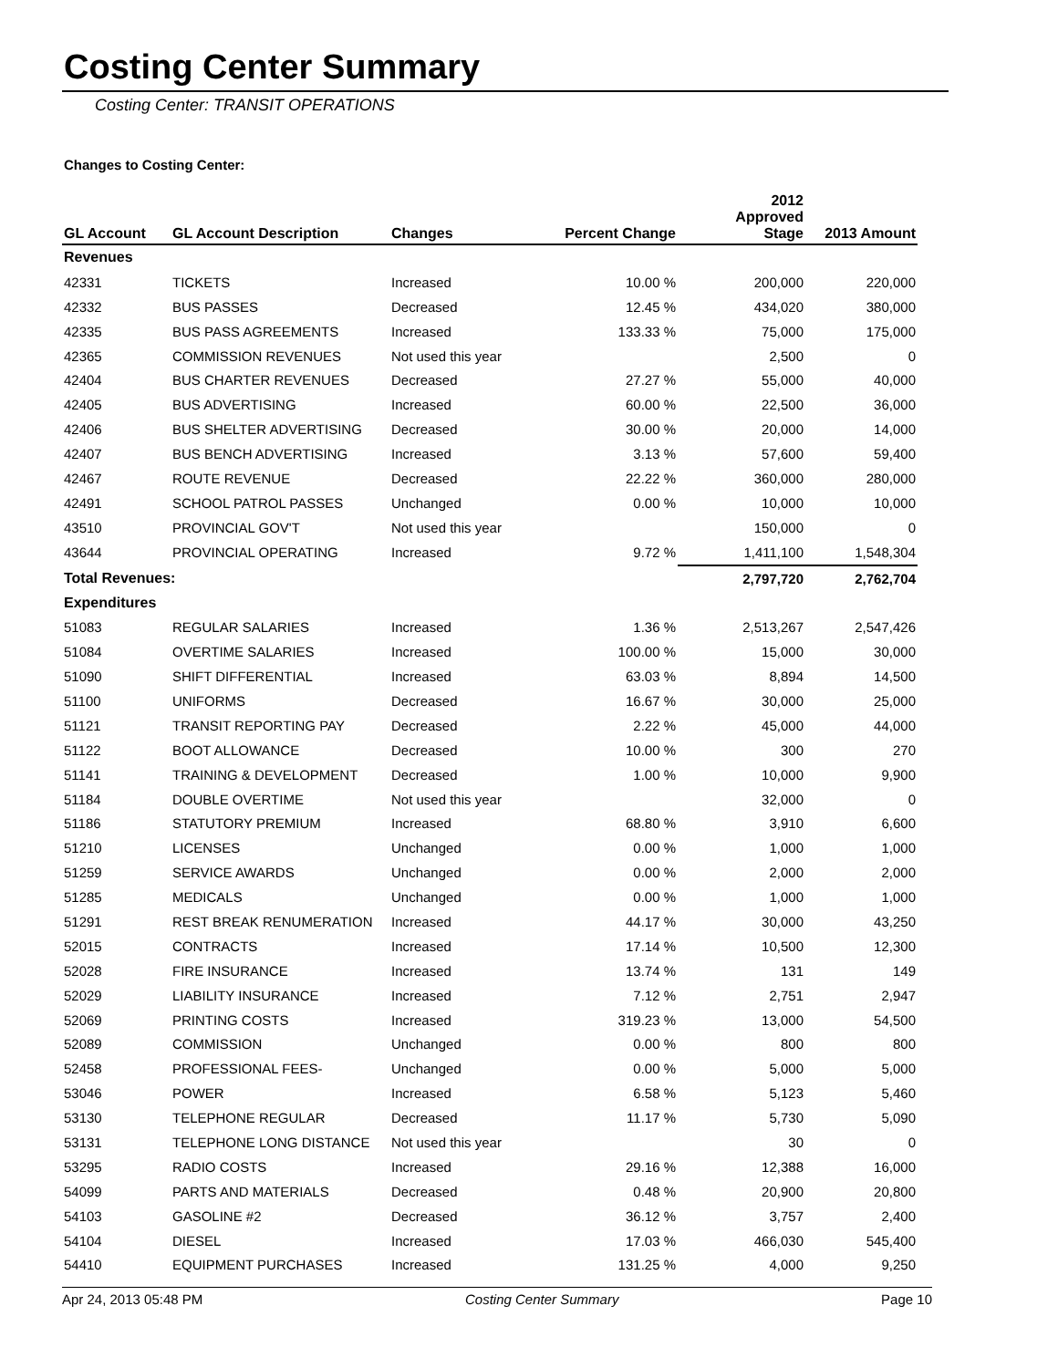Costing Center Summary
Costing Center: TRANSIT OPERATIONS
Changes to Costing Center:
| GL Account | GL Account Description | Changes | Percent Change | 2012 Approved Stage | 2013 Amount |
| --- | --- | --- | --- | --- | --- |
| Revenues | | | | | |
| 42331 | TICKETS | Increased | 10.00 % | 200,000 | 220,000 |
| 42332 | BUS PASSES | Decreased | 12.45 % | 434,020 | 380,000 |
| 42335 | BUS PASS AGREEMENTS | Increased | 133.33 % | 75,000 | 175,000 |
| 42365 | COMMISSION REVENUES | Not used this year | | 2,500 | 0 |
| 42404 | BUS CHARTER REVENUES | Decreased | 27.27 % | 55,000 | 40,000 |
| 42405 | BUS ADVERTISING | Increased | 60.00 % | 22,500 | 36,000 |
| 42406 | BUS SHELTER ADVERTISING | Decreased | 30.00 % | 20,000 | 14,000 |
| 42407 | BUS BENCH ADVERTISING | Increased | 3.13 % | 57,600 | 59,400 |
| 42467 | ROUTE REVENUE | Decreased | 22.22 % | 360,000 | 280,000 |
| 42491 | SCHOOL PATROL PASSES | Unchanged | 0.00 % | 10,000 | 10,000 |
| 43510 | PROVINCIAL GOV'T | Not used this year | | 150,000 | 0 |
| 43644 | PROVINCIAL OPERATING | Increased | 9.72 % | 1,411,100 | 1,548,304 |
| Total Revenues: | | | | 2,797,720 | 2,762,704 |
| Expenditures | | | | | |
| 51083 | REGULAR SALARIES | Increased | 1.36 % | 2,513,267 | 2,547,426 |
| 51084 | OVERTIME SALARIES | Increased | 100.00 % | 15,000 | 30,000 |
| 51090 | SHIFT DIFFERENTIAL | Increased | 63.03 % | 8,894 | 14,500 |
| 51100 | UNIFORMS | Decreased | 16.67 % | 30,000 | 25,000 |
| 51121 | TRANSIT REPORTING PAY | Decreased | 2.22 % | 45,000 | 44,000 |
| 51122 | BOOT ALLOWANCE | Decreased | 10.00 % | 300 | 270 |
| 51141 | TRAINING & DEVELOPMENT | Decreased | 1.00 % | 10,000 | 9,900 |
| 51184 | DOUBLE OVERTIME | Not used this year | | 32,000 | 0 |
| 51186 | STATUTORY PREMIUM | Increased | 68.80 % | 3,910 | 6,600 |
| 51210 | LICENSES | Unchanged | 0.00 % | 1,000 | 1,000 |
| 51259 | SERVICE AWARDS | Unchanged | 0.00 % | 2,000 | 2,000 |
| 51285 | MEDICALS | Unchanged | 0.00 % | 1,000 | 1,000 |
| 51291 | REST BREAK RENUMERATION | Increased | 44.17 % | 30,000 | 43,250 |
| 52015 | CONTRACTS | Increased | 17.14 % | 10,500 | 12,300 |
| 52028 | FIRE INSURANCE | Increased | 13.74 % | 131 | 149 |
| 52029 | LIABILITY INSURANCE | Increased | 7.12 % | 2,751 | 2,947 |
| 52069 | PRINTING COSTS | Increased | 319.23 % | 13,000 | 54,500 |
| 52089 | COMMISSION | Unchanged | 0.00 % | 800 | 800 |
| 52458 | PROFESSIONAL FEES- | Unchanged | 0.00 % | 5,000 | 5,000 |
| 53046 | POWER | Increased | 6.58 % | 5,123 | 5,460 |
| 53130 | TELEPHONE REGULAR | Decreased | 11.17 % | 5,730 | 5,090 |
| 53131 | TELEPHONE LONG DISTANCE | Not used this year | | 30 | 0 |
| 53295 | RADIO COSTS | Increased | 29.16 % | 12,388 | 16,000 |
| 54099 | PARTS AND MATERIALS | Decreased | 0.48 % | 20,900 | 20,800 |
| 54103 | GASOLINE #2 | Decreased | 36.12 % | 3,757 | 2,400 |
| 54104 | DIESEL | Increased | 17.03 % | 466,030 | 545,400 |
| 54410 | EQUIPMENT PURCHASES | Increased | 131.25 % | 4,000 | 9,250 |
Apr 24, 2013 05:48 PM Costing Center Summary Page 10